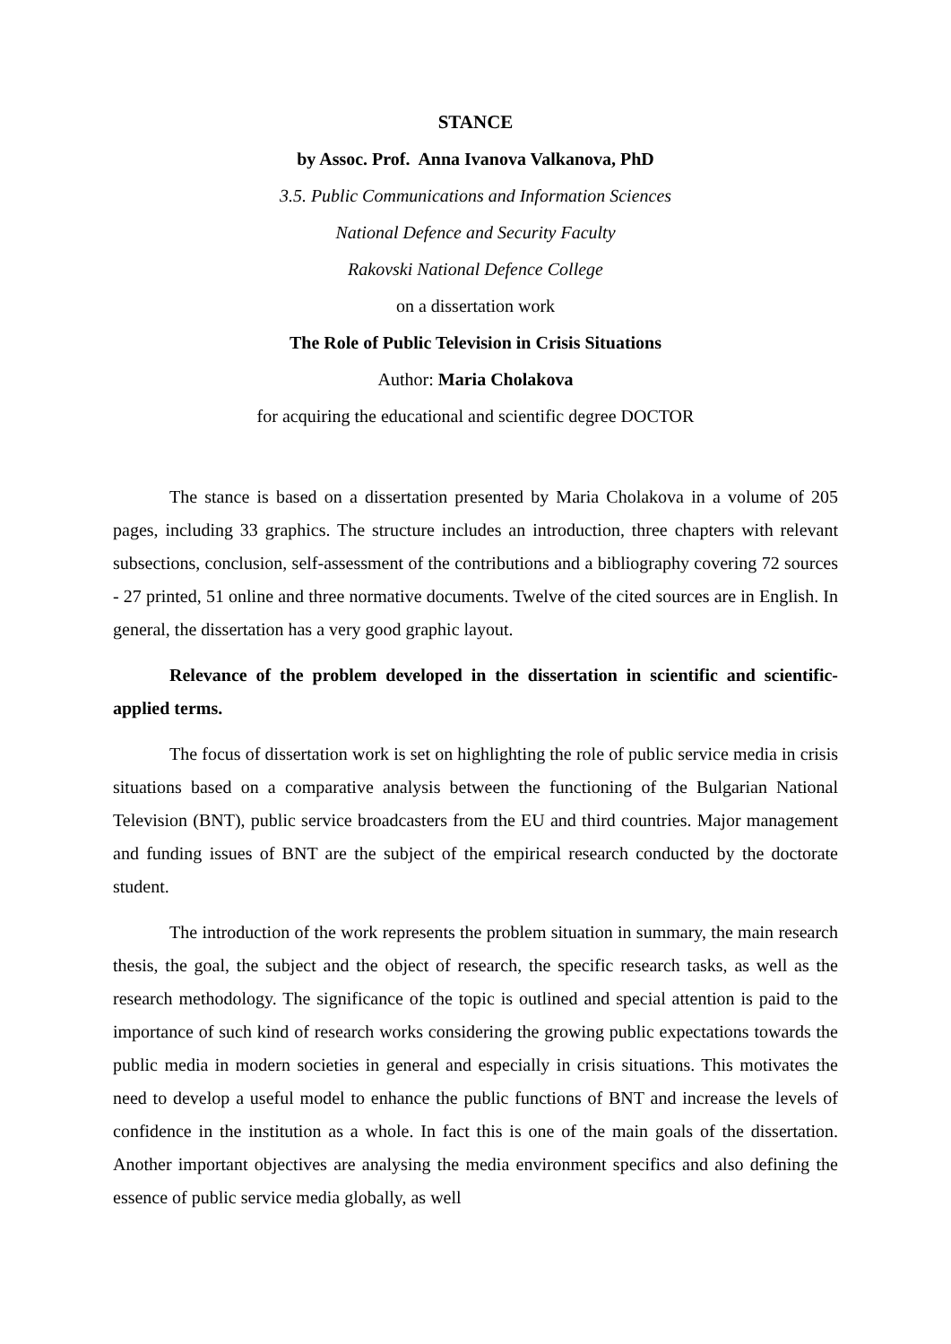STANCE
by Assoc. Prof. Anna Ivanova Valkanova, PhD
3.5. Public Communications and Information Sciences
National Defence and Security Faculty
Rakovski National Defence College
on a dissertation work
The Role of Public Television in Crisis Situations
Author: Maria Cholakova
for acquiring the educational and scientific degree DOCTOR
The stance is based on a dissertation presented by Maria Cholakova in a volume of 205 pages, including 33 graphics. The structure includes an introduction, three chapters with relevant subsections, conclusion, self-assessment of the contributions and a bibliography covering 72 sources - 27 printed, 51 online and three normative documents. Twelve of the cited sources are in English. In general, the dissertation has a very good graphic layout.
Relevance of the problem developed in the dissertation in scientific and scientific-applied terms.
The focus of dissertation work is set on highlighting the role of public service media in crisis situations based on a comparative analysis between the functioning of the Bulgarian National Television (BNT), public service broadcasters from the EU and third countries. Major management and funding issues of BNT are the subject of the empirical research conducted by the doctorate student.
The introduction of the work represents the problem situation in summary, the main research thesis, the goal, the subject and the object of research, the specific research tasks, as well as the research methodology. The significance of the topic is outlined and special attention is paid to the importance of such kind of research works considering the growing public expectations towards the public media in modern societies in general and especially in crisis situations. This motivates the need to develop a useful model to enhance the public functions of BNT and increase the levels of confidence in the institution as a whole. In fact this is one of the main goals of the dissertation. Another important objectives are analysing the media environment specifics and also defining the essence of public service media globally, as well